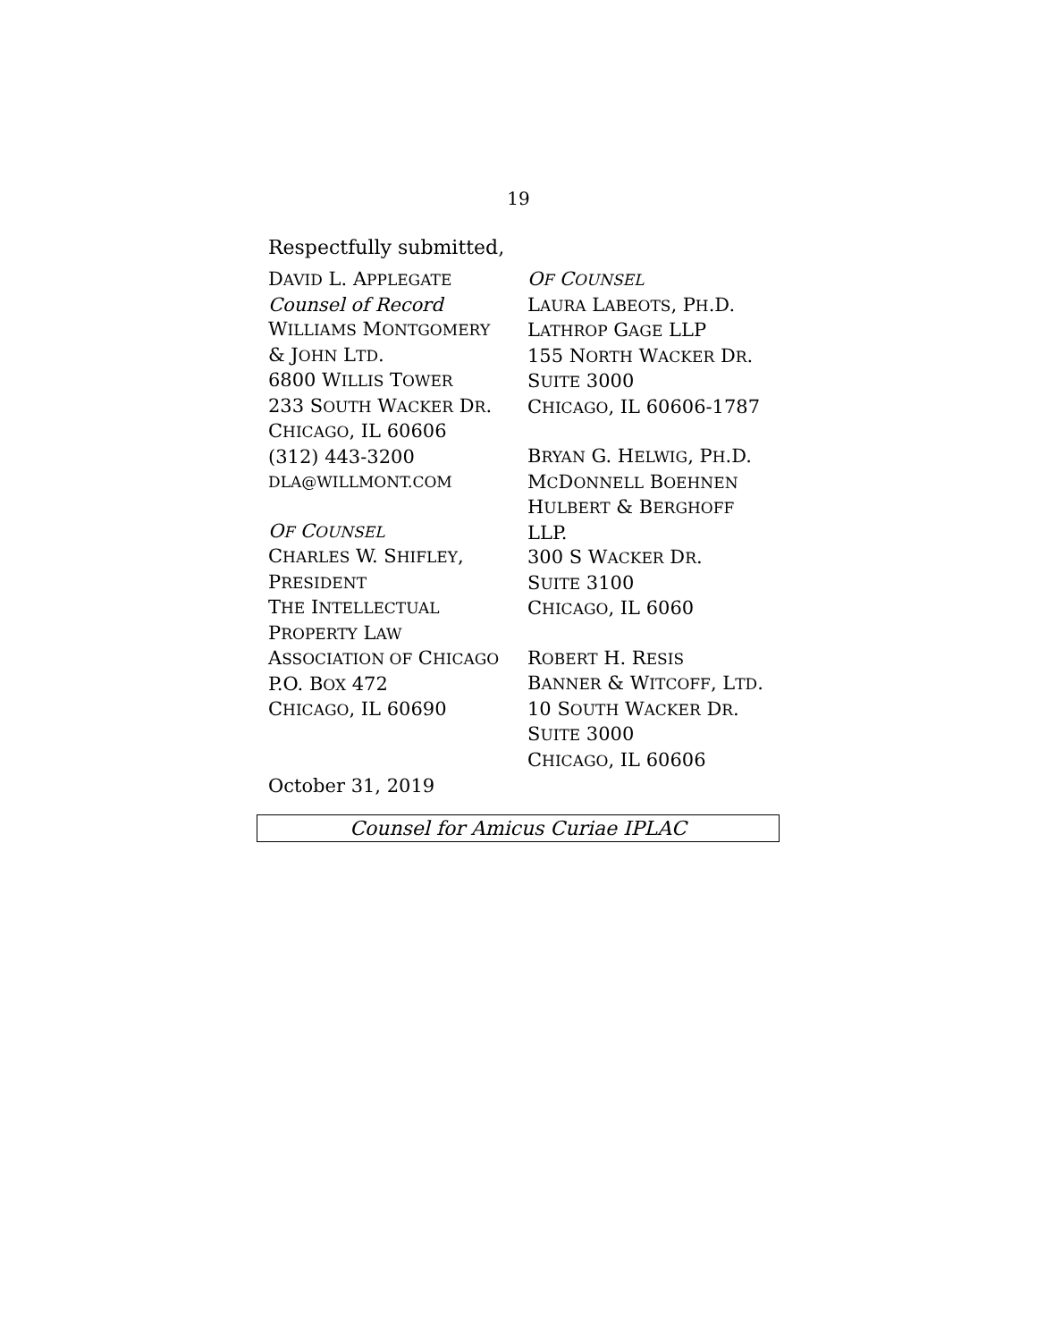19
Respectfully submitted,
DAVID L. APPLEGATE
Counsel of Record
WILLIAMS MONTGOMERY
& JOHN LTD.
6800 WILLIS TOWER
233 SOUTH WACKER DR.
CHICAGO, IL 60606
(312) 443-3200
DLA@WILLMONT.COM
OF COUNSEL
CHARLES W. SHIFLEY,
PRESIDENT
THE INTELLECTUAL
PROPERTY LAW
ASSOCIATION OF CHICAGO
P.O. BOX 472
CHICAGO, IL 60690
OF COUNSEL
LAURA LABEOTS, PH.D.
LATHROP GAGE LLP
155 NORTH WACKER DR.
SUITE 3000
CHICAGO, IL 60606-1787
BRYAN G. HELWIG, PH.D.
MCDONNELL BOEHNEN
HULBERT & BERGHOFF
LLP.
300 S WACKER DR.
SUITE 3100
CHICAGO, IL 6060
ROBERT H. RESIS
BANNER & WITCOFF, LTD.
10 SOUTH WACKER DR.
SUITE 3000
CHICAGO, IL 60606
October 31, 2019
Counsel for Amicus Curiae IPLAC